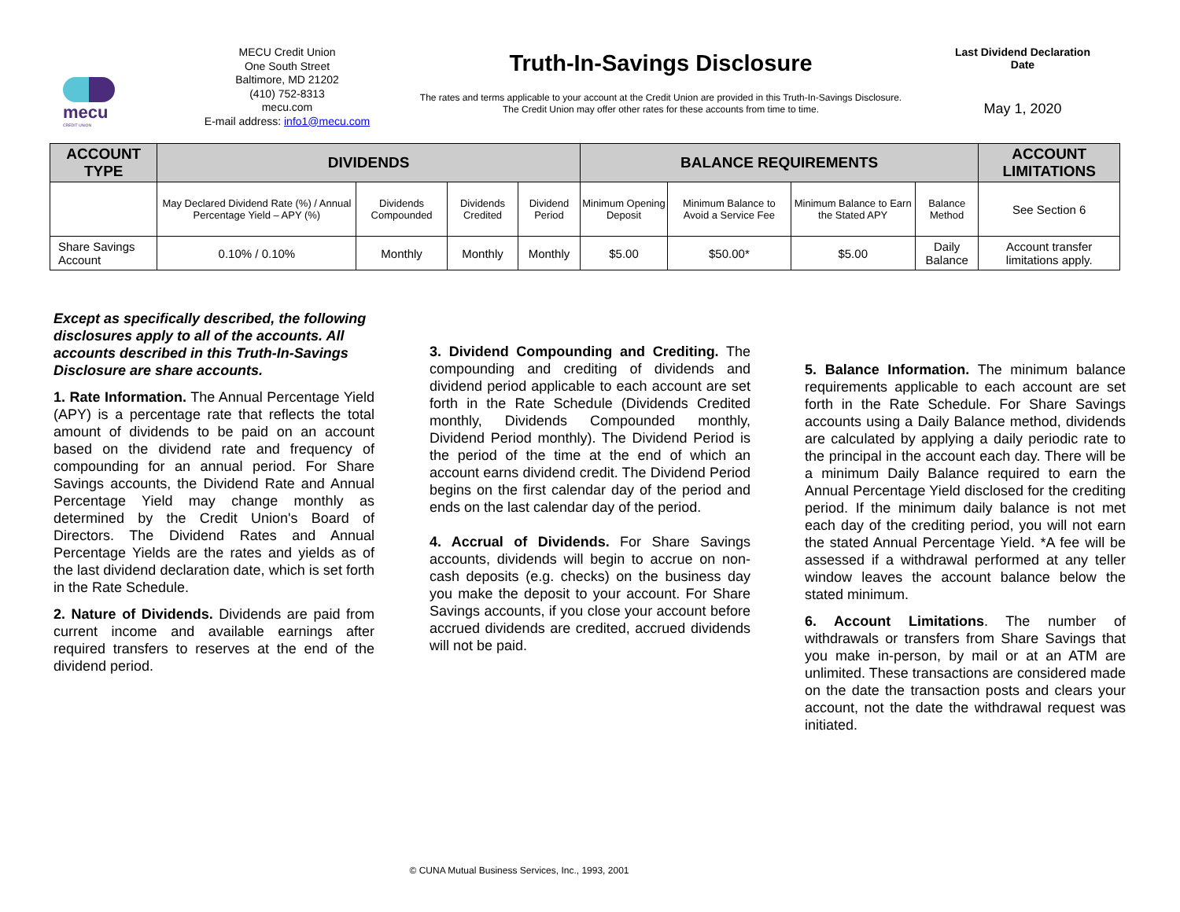mecu
CREDIT UNION
MECU Credit Union
One South Street
Baltimore, MD 21202
(410) 752-8313
mecu.com
E-mail address: info1@mecu.com
Truth-In-Savings Disclosure
The rates and terms applicable to your account at the Credit Union are provided in this Truth-In-Savings Disclosure.
The Credit Union may offer other rates for these accounts from time to time.
Last Dividend Declaration Date
May 1, 2020
| ACCOUNT TYPE | DIVIDENDS | | | | BALANCE REQUIREMENTS | | | | ACCOUNT LIMITATIONS |
| --- | --- | --- | --- | --- | --- | --- | --- | --- | --- |
| | May Declared Dividend Rate (%) / Annual Percentage Yield – APY (%) | Dividends Compounded | Dividends Credited | Dividend Period | Minimum Opening Deposit | Minimum Balance to Avoid a Service Fee | Minimum Balance to Earn the Stated APY | Balance Method | See Section 6 |
| Share Savings Account | 0.10% / 0.10% | Monthly | Monthly | Monthly | $5.00 | $50.00* | $5.00 | Daily Balance | Account transfer limitations apply. |
Except as specifically described, the following disclosures apply to all of the accounts. All accounts described in this Truth-In-Savings Disclosure are share accounts.
1. Rate Information. The Annual Percentage Yield (APY) is a percentage rate that reflects the total amount of dividends to be paid on an account based on the dividend rate and frequency of compounding for an annual period. For Share Savings accounts, the Dividend Rate and Annual Percentage Yield may change monthly as determined by the Credit Union's Board of Directors. The Dividend Rates and Annual Percentage Yields are the rates and yields as of the last dividend declaration date, which is set forth in the Rate Schedule.
2. Nature of Dividends. Dividends are paid from current income and available earnings after required transfers to reserves at the end of the dividend period.
3. Dividend Compounding and Crediting. The compounding and crediting of dividends and dividend period applicable to each account are set forth in the Rate Schedule (Dividends Credited monthly, Dividends Compounded monthly, Dividend Period monthly). The Dividend Period is the period of the time at the end of which an account earns dividend credit. The Dividend Period begins on the first calendar day of the period and ends on the last calendar day of the period.
4. Accrual of Dividends. For Share Savings accounts, dividends will begin to accrue on non-cash deposits (e.g. checks) on the business day you make the deposit to your account. For Share Savings accounts, if you close your account before accrued dividends are credited, accrued dividends will not be paid.
5. Balance Information. The minimum balance requirements applicable to each account are set forth in the Rate Schedule. For Share Savings accounts using a Daily Balance method, dividends are calculated by applying a daily periodic rate to the principal in the account each day. There will be a minimum Daily Balance required to earn the Annual Percentage Yield disclosed for the crediting period. If the minimum daily balance is not met each day of the crediting period, you will not earn the stated Annual Percentage Yield. *A fee will be assessed if a withdrawal performed at any teller window leaves the account balance below the stated minimum.
6. Account Limitations. The number of withdrawals or transfers from Share Savings that you make in-person, by mail or at an ATM are unlimited. These transactions are considered made on the date the transaction posts and clears your account, not the date the withdrawal request was initiated.
© CUNA Mutual Business Services, Inc., 1993, 2001